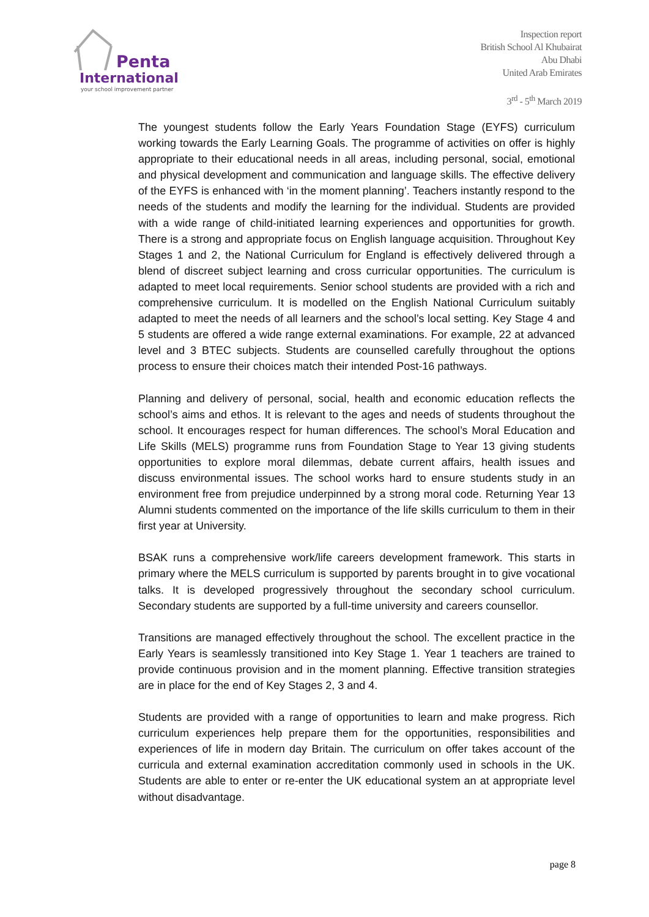Penta
International
your school improvement partner
Inspection report
British School Al Khubairat
Abu Dhabi
United Arab Emirates
3<sup>rd</sup> - 5<sup>th</sup> March 2019
The youngest students follow the Early Years Foundation Stage (EYFS) curriculum working towards the Early Learning Goals. The programme of activities on offer is highly appropriate to their educational needs in all areas, including personal, social, emotional and physical development and communication and language skills. The effective delivery of the EYFS is enhanced with ‘in the moment planning’. Teachers instantly respond to the needs of the students and modify the learning for the individual. Students are provided with a wide range of child-initiated learning experiences and opportunities for growth. There is a strong and appropriate focus on English language acquisition. Throughout Key Stages 1 and 2, the National Curriculum for England is effectively delivered through a blend of discreet subject learning and cross curricular opportunities. The curriculum is adapted to meet local requirements. Senior school students are provided with a rich and comprehensive curriculum. It is modelled on the English National Curriculum suitably adapted to meet the needs of all learners and the school’s local setting. Key Stage 4 and 5 students are offered a wide range external examinations. For example, 22 at advanced level and 3 BTEC subjects. Students are counselled carefully throughout the options process to ensure their choices match their intended Post-16 pathways.
Planning and delivery of personal, social, health and economic education reflects the school’s aims and ethos. It is relevant to the ages and needs of students throughout the school. It encourages respect for human differences. The school’s Moral Education and Life Skills (MELS) programme runs from Foundation Stage to Year 13 giving students opportunities to explore moral dilemmas, debate current affairs, health issues and discuss environmental issues. The school works hard to ensure students study in an environment free from prejudice underpinned by a strong moral code. Returning Year 13 Alumni students commented on the importance of the life skills curriculum to them in their first year at University.
BSAK runs a comprehensive work/life careers development framework. This starts in primary where the MELS curriculum is supported by parents brought in to give vocational talks. It is developed progressively throughout the secondary school curriculum. Secondary students are supported by a full-time university and careers counsellor.
Transitions are managed effectively throughout the school. The excellent practice in the Early Years is seamlessly transitioned into Key Stage 1. Year 1 teachers are trained to provide continuous provision and in the moment planning. Effective transition strategies are in place for the end of Key Stages 2, 3 and 4.
Students are provided with a range of opportunities to learn and make progress. Rich curriculum experiences help prepare them for the opportunities, responsibilities and experiences of life in modern day Britain. The curriculum on offer takes account of the curricula and external examination accreditation commonly used in schools in the UK. Students are able to enter or re-enter the UK educational system an at appropriate level without disadvantage.
page 8